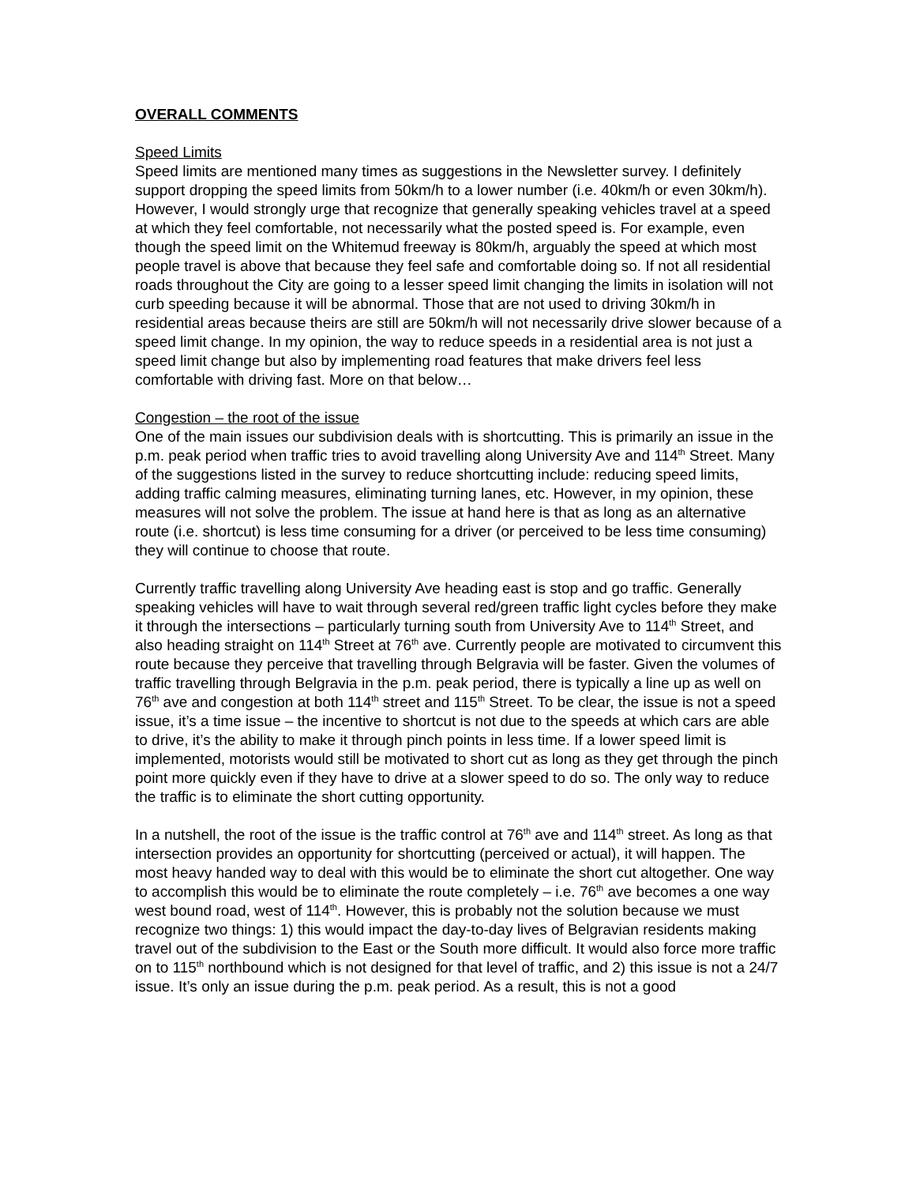OVERALL COMMENTS
Speed Limits
Speed limits are mentioned many times as suggestions in the Newsletter survey. I definitely support dropping the speed limits from 50km/h to a lower number (i.e. 40km/h or even 30km/h). However, I would strongly urge that recognize that generally speaking vehicles travel at a speed at which they feel comfortable, not necessarily what the posted speed is. For example, even though the speed limit on the Whitemud freeway is 80km/h, arguably the speed at which most people travel is above that because they feel safe and comfortable doing so. If not all residential roads throughout the City are going to a lesser speed limit changing the limits in isolation will not curb speeding because it will be abnormal. Those that are not used to driving 30km/h in residential areas because theirs are still are 50km/h will not necessarily drive slower because of a speed limit change. In my opinion, the way to reduce speeds in a residential area is not just a speed limit change but also by implementing road features that make drivers feel less comfortable with driving fast. More on that below…
Congestion – the root of the issue
One of the main issues our subdivision deals with is shortcutting. This is primarily an issue in the p.m. peak period when traffic tries to avoid travelling along University Ave and 114<sup>th</sup> Street. Many of the suggestions listed in the survey to reduce shortcutting include: reducing speed limits, adding traffic calming measures, eliminating turning lanes, etc. However, in my opinion, these measures will not solve the problem. The issue at hand here is that as long as an alternative route (i.e. shortcut) is less time consuming for a driver (or perceived to be less time consuming) they will continue to choose that route.
Currently traffic travelling along University Ave heading east is stop and go traffic. Generally speaking vehicles will have to wait through several red/green traffic light cycles before they make it through the intersections – particularly turning south from University Ave to 114<sup>th</sup> Street, and also heading straight on 114<sup>th</sup> Street at 76<sup>th</sup> ave. Currently people are motivated to circumvent this route because they perceive that travelling through Belgravia will be faster. Given the volumes of traffic travelling through Belgravia in the p.m. peak period, there is typically a line up as well on 76<sup>th</sup> ave and congestion at both 114<sup>th</sup> street and 115<sup>th</sup> Street. To be clear, the issue is not a speed issue, it’s a time issue – the incentive to shortcut is not due to the speeds at which cars are able to drive, it’s the ability to make it through pinch points in less time. If a lower speed limit is implemented, motorists would still be motivated to short cut as long as they get through the pinch point more quickly even if they have to drive at a slower speed to do so. The only way to reduce the traffic is to eliminate the short cutting opportunity.
In a nutshell, the root of the issue is the traffic control at 76<sup>th</sup> ave and 114<sup>th</sup> street. As long as that intersection provides an opportunity for shortcutting (perceived or actual), it will happen. The most heavy handed way to deal with this would be to eliminate the short cut altogether. One way to accomplish this would be to eliminate the route completely – i.e. 76<sup>th</sup> ave becomes a one way west bound road, west of 114<sup>th</sup>. However, this is probably not the solution because we must recognize two things: 1) this would impact the day-to-day lives of Belgravian residents making travel out of the subdivision to the East or the South more difficult. It would also force more traffic on to 115<sup>th</sup> northbound which is not designed for that level of traffic, and 2) this issue is not a 24/7 issue. It’s only an issue during the p.m. peak period. As a result, this is not a good